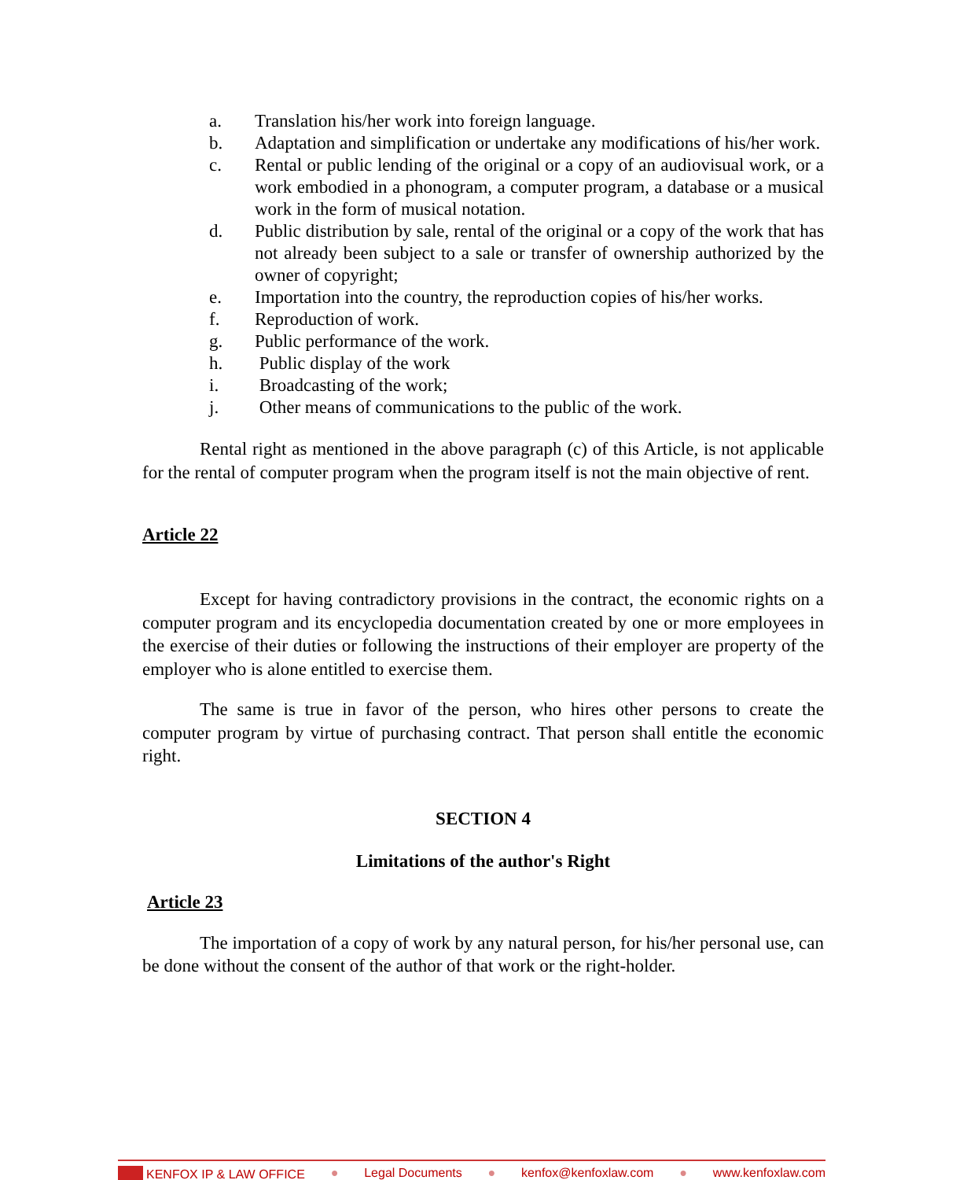a. Translation his/her work into foreign language.
b. Adaptation and simplification or undertake any modifications of his/her work.
c. Rental or public lending of the original or a copy of an audiovisual work, or a work embodied in a phonogram, a computer program, a database or a musical work in the form of musical notation.
d. Public distribution by sale, rental of the original or a copy of the work that has not already been subject to a sale or transfer of ownership authorized by the owner of copyright;
e. Importation into the country, the reproduction copies of his/her works.
f. Reproduction of work.
g. Public performance of the work.
h. Public display of the work
i. Broadcasting of the work;
j. Other means of communications to the public of the work.
Rental right as mentioned in the above paragraph (c) of this Article, is not applicable for the rental of computer program when the program itself is not the main objective of rent.
Article 22
Except for having contradictory provisions in the contract, the economic rights on a computer program and its encyclopedia documentation created by one or more employees in the exercise of their duties or following the instructions of their employer are property of the employer who is alone entitled to exercise them.
The same is true in favor of the person, who hires other persons to create the computer program by virtue of purchasing contract. That person shall entitle the economic right.
SECTION 4
Limitations of the author's Right
Article 23
The importation of a copy of work by any natural person, for his/her personal use, can be done without the consent of the author of that work or the right-holder.
KENFOX IP & LAW OFFICE ● Legal Documents ● kenfox@kenfoxlaw.com ● www.kenfoxlaw.com